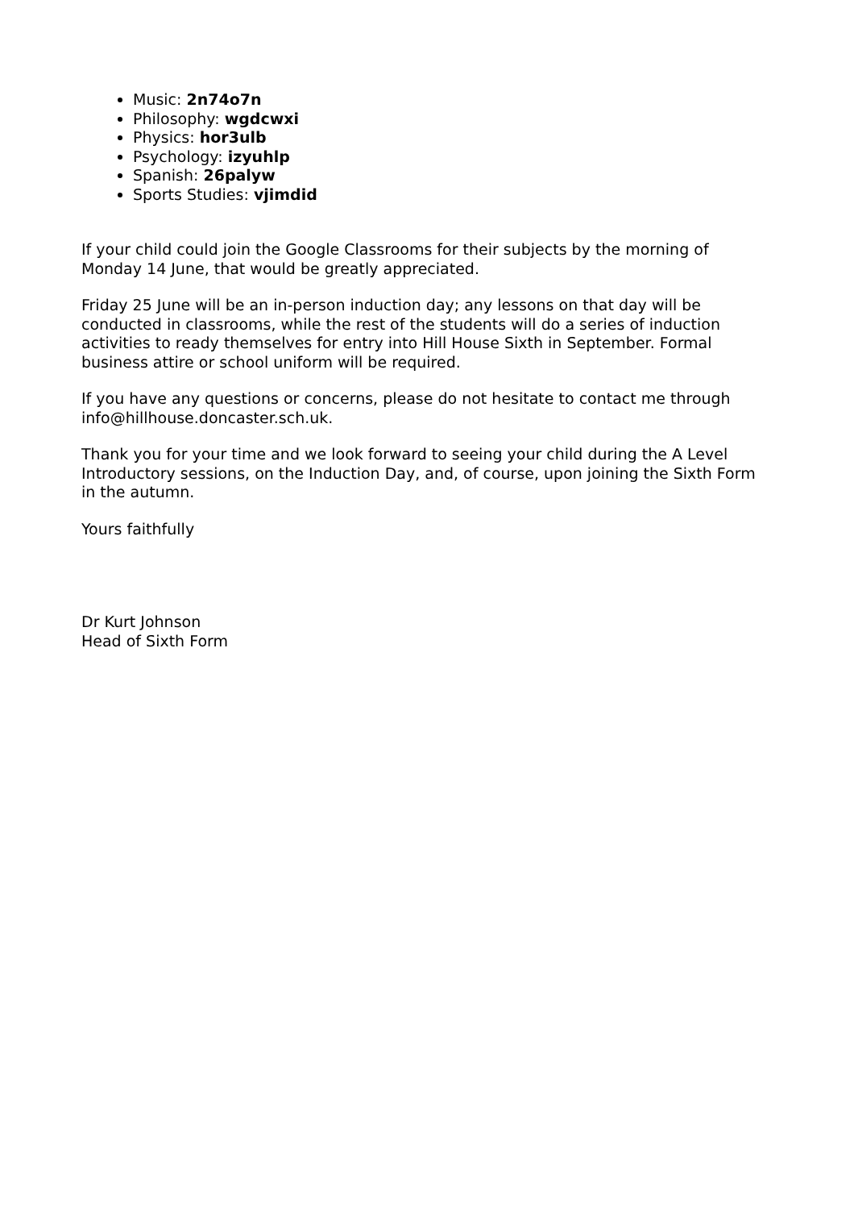Music: 2n74o7n
Philosophy: wgdcwxi
Physics: hor3ulb
Psychology: izyuhlp
Spanish: 26palyw
Sports Studies: vjimdid
If your child could join the Google Classrooms for their subjects by the morning of Monday 14 June, that would be greatly appreciated.
Friday 25 June will be an in-person induction day; any lessons on that day will be conducted in classrooms, while the rest of the students will do a series of induction activities to ready themselves for entry into Hill House Sixth in September. Formal business attire or school uniform will be required.
If you have any questions or concerns, please do not hesitate to contact me through info@hillhouse.doncaster.sch.uk.
Thank you for your time and we look forward to seeing your child during the A Level Introductory sessions, on the Induction Day, and, of course, upon joining the Sixth Form in the autumn.
Yours faithfully
Dr Kurt Johnson
Head of Sixth Form